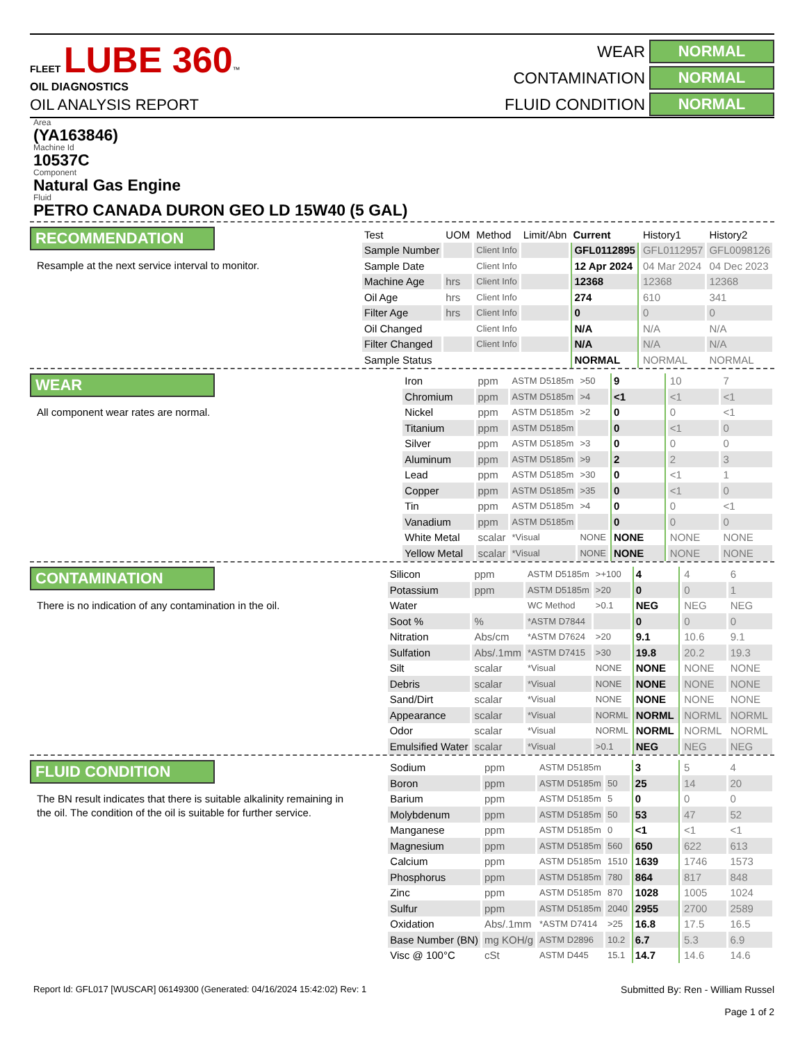FLEET LUBE 360™ OIL DIAGNOSTICS
OIL ANALYSIS REPORT
WEAR
NORMAL
CONTAMINATION
NORMAL
FLUID CONDITION
NORMAL
Area
(YA163846)
Machine Id
10537C
Component
Natural Gas Engine
Fluid
PETRO CANADA DURON GEO LD 15W40 (5 GAL)
RECOMMENDATION
Resample at the next service interval to monitor.
| Test | UOM | Method | Limit/Abn | Current | History1 | History2 |
| --- | --- | --- | --- | --- | --- | --- |
| Sample Number | | Client Info | | GFL0112895 | GFL0112957 | GFL0098126 |
| Sample Date | | Client Info | | 12 Apr 2024 | 04 Mar 2024 | 04 Dec 2023 |
| Machine Age | hrs | Client Info | | 12368 | 12368 | 12368 |
| Oil Age | hrs | Client Info | | 274 | 610 | 341 |
| Filter Age | hrs | Client Info | | 0 | 0 | 0 |
| Oil Changed | | Client Info | | N/A | N/A | N/A |
| Filter Changed | | Client Info | | N/A | N/A | N/A |
| Sample Status | | | | NORMAL | NORMAL | NORMAL |
WEAR
All component wear rates are normal.
| Iron | ppm | ASTM D5185m | >50 | 9 | 10 | 7 |
| Chromium | ppm | ASTM D5185m | >4 | <1 | <1 | <1 |
| Nickel | ppm | ASTM D5185m | >2 | 0 | 0 | <1 |
| Titanium | ppm | ASTM D5185m | | 0 | <1 | 0 |
| Silver | ppm | ASTM D5185m | >3 | 0 | 0 | 0 |
| Aluminum | ppm | ASTM D5185m | >9 | 2 | 2 | 3 |
| Lead | ppm | ASTM D5185m | >30 | 0 | <1 | 1 |
| Copper | ppm | ASTM D5185m | >35 | 0 | <1 | 0 |
| Tin | ppm | ASTM D5185m | >4 | 0 | 0 | <1 |
| Vanadium | ppm | ASTM D5185m | | 0 | 0 | 0 |
| White Metal | scalar | *Visual | NONE | NONE | NONE | NONE |
| Yellow Metal | scalar | *Visual | NONE | NONE | NONE | NONE |
CONTAMINATION
There is no indication of any contamination in the oil.
| Silicon | ppm | ASTM D5185m | >+100 | 4 | 4 | 6 |
| Potassium | ppm | ASTM D5185m | >20 | 0 | 0 | 1 |
| Water | | WC Method | >0.1 | NEG | NEG | NEG |
| Soot % | % | *ASTM D7844 | | 0 | 0 | 0 |
| Nitration | Abs/cm | *ASTM D7624 | >20 | 9.1 | 10.6 | 9.1 |
| Sulfation | Abs/.1mm | *ASTM D7415 | >30 | 19.8 | 20.2 | 19.3 |
| Silt | scalar | *Visual | NONE | NONE | NONE | NONE |
| Debris | scalar | *Visual | NONE | NONE | NONE | NONE |
| Sand/Dirt | scalar | *Visual | NONE | NONE | NONE | NONE |
| Appearance | scalar | *Visual | NORML | NORML | NORML | NORML |
| Odor | scalar | *Visual | NORML | NORML | NORML | NORML |
| Emulsified Water | scalar | *Visual | >0.1 | NEG | NEG | NEG |
FLUID CONDITION
The BN result indicates that there is suitable alkalinity remaining in the oil. The condition of the oil is suitable for further service.
| Sodium | ppm | ASTM D5185m | | 3 | 5 | 4 |
| Boron | ppm | ASTM D5185m | 50 | 25 | 14 | 20 |
| Barium | ppm | ASTM D5185m | 5 | 0 | 0 | 0 |
| Molybdenum | ppm | ASTM D5185m | 50 | 53 | 47 | 52 |
| Manganese | ppm | ASTM D5185m | 0 | <1 | <1 | <1 |
| Magnesium | ppm | ASTM D5185m | 560 | 650 | 622 | 613 |
| Calcium | ppm | ASTM D5185m | 1510 | 1639 | 1746 | 1573 |
| Phosphorus | ppm | ASTM D5185m | 780 | 864 | 817 | 848 |
| Zinc | ppm | ASTM D5185m | 870 | 1028 | 1005 | 1024 |
| Sulfur | ppm | ASTM D5185m | 2040 | 2955 | 2700 | 2589 |
| Oxidation | Abs/.1mm | *ASTM D7414 | >25 | 16.8 | 17.5 | 16.5 |
| Base Number (BN) | mg KOH/g | ASTM D2896 | 10.2 | 6.7 | 5.3 | 6.9 |
| Visc @ 100°C | cSt | ASTM D445 | 15.1 | 14.7 | 14.6 | 14.6 |
Report Id: GFL017 [WUSCAR] 06149300 (Generated: 04/16/2024 15:42:02) Rev: 1
Submitted By: Ren - William Russel
Page 1 of 2